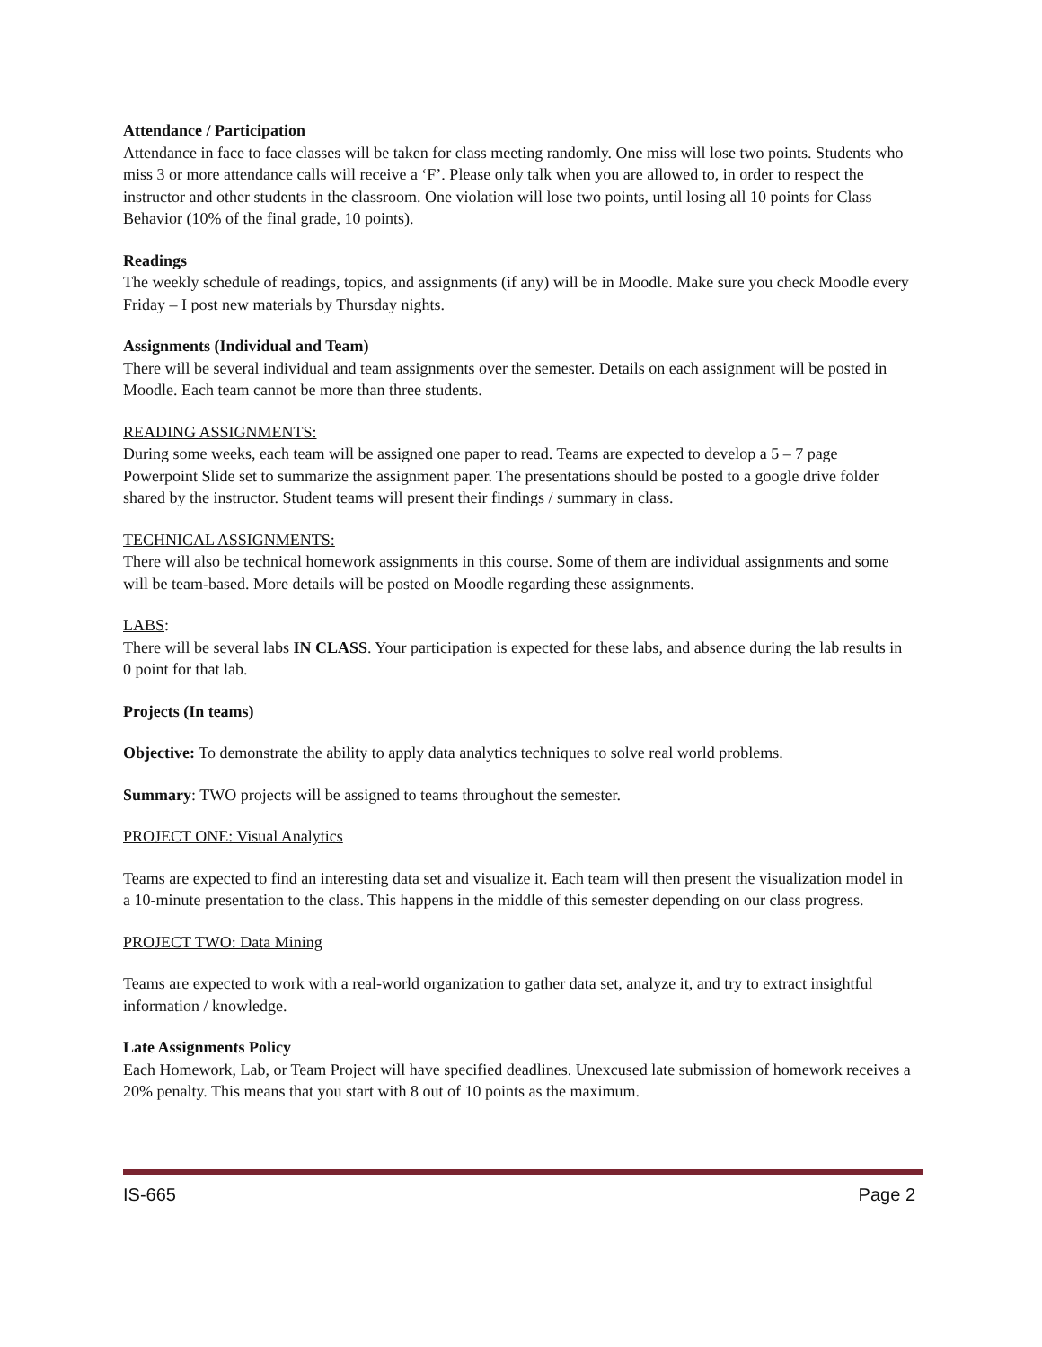Attendance / Participation
Attendance in face to face classes will be taken for class meeting randomly. One miss will lose two points. Students who miss 3 or more attendance calls will receive a ‘F’. Please only talk when you are allowed to, in order to respect the instructor and other students in the classroom. One violation will lose two points, until losing all 10 points for Class Behavior (10% of the final grade, 10 points).
Readings
The weekly schedule of readings, topics, and assignments (if any) will be in Moodle. Make sure you check Moodle every Friday – I post new materials by Thursday nights.
Assignments (Individual and Team)
There will be several individual and team assignments over the semester. Details on each assignment will be posted in Moodle. Each team cannot be more than three students.
READING ASSIGNMENTS:
During some weeks, each team will be assigned one paper to read. Teams are expected to develop a 5 – 7 page Powerpoint Slide set to summarize the assignment paper. The presentations should be posted to a google drive folder shared by the instructor. Student teams will present their findings / summary in class.
TECHNICAL ASSIGNMENTS:
There will also be technical homework assignments in this course. Some of them are individual assignments and some will be team-based. More details will be posted on Moodle regarding these assignments.
LABS:
There will be several labs IN CLASS. Your participation is expected for these labs, and absence during the lab results in 0 point for that lab.
Projects (In teams)
Objective: To demonstrate the ability to apply data analytics techniques to solve real world problems.
Summary: TWO projects will be assigned to teams throughout the semester.
PROJECT ONE: Visual Analytics
Teams are expected to find an interesting data set and visualize it. Each team will then present the visualization model in a 10-minute presentation to the class. This happens in the middle of this semester depending on our class progress.
PROJECT TWO: Data Mining
Teams are expected to work with a real-world organization to gather data set, analyze it, and try to extract insightful information / knowledge.
Late Assignments Policy
Each Homework, Lab, or Team Project will have specified deadlines. Unexcused late submission of homework receives a 20% penalty. This means that you start with 8 out of 10 points as the maximum.
IS-665 Page 2